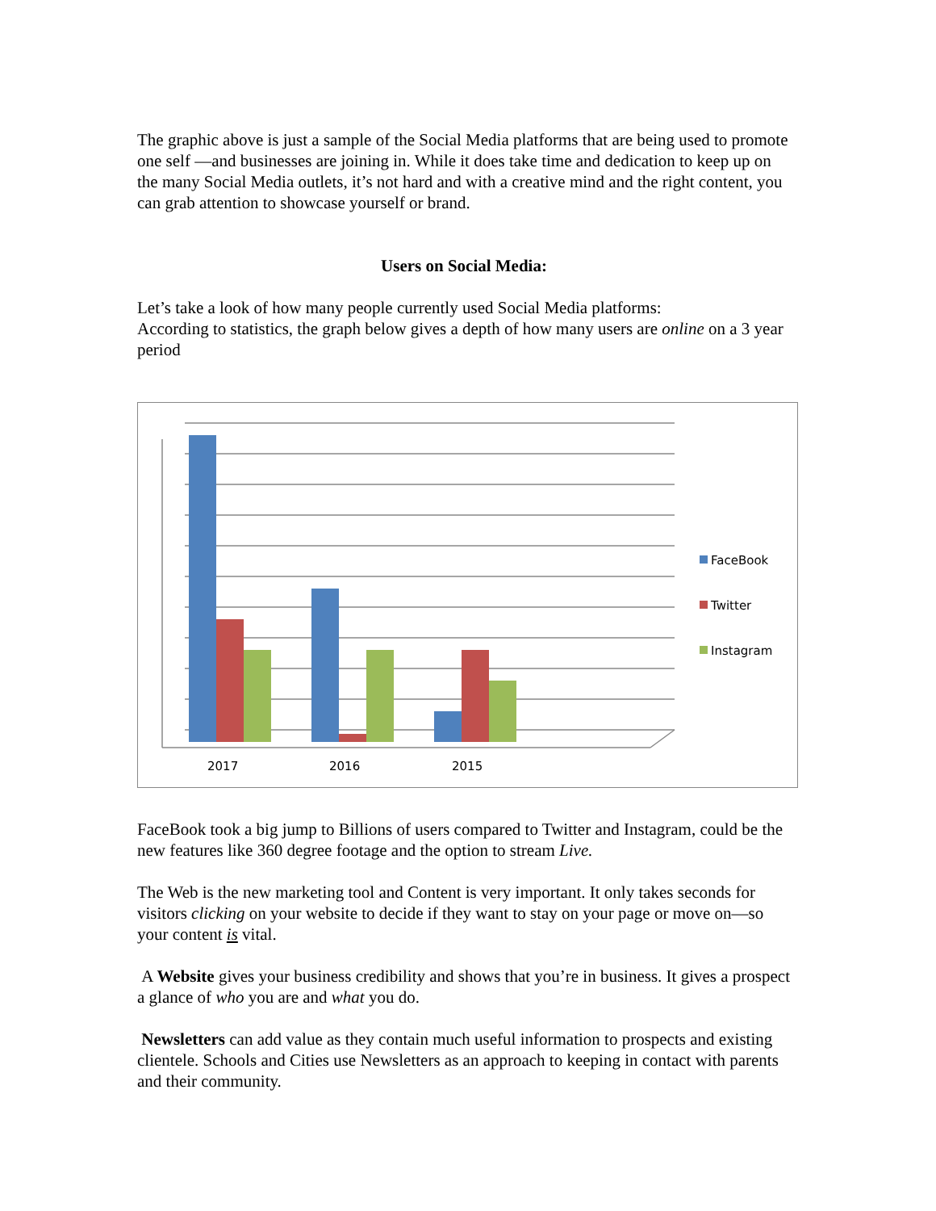The graphic above is just a sample of the Social Media platforms that are being used to promote one self —and businesses are joining in. While it does take time and dedication to keep up on the many Social Media outlets, it’s not hard and with a creative mind and the right content, you can grab attention to showcase yourself or brand.
Users on Social Media:
Let’s take a look of how many people currently used Social Media platforms:
According to statistics, the graph below gives a depth of how many users are online on a 3 year period
2017
2016
2015
FaceBook
Twitter
Instagram
FaceBook took a big jump to Billions of users compared to Twitter and Instagram, could be the new features like 360 degree footage and the option to stream Live.
The Web is the new marketing tool and Content is very important. It only takes seconds for visitors clicking on your website to decide if they want to stay on your page or move on—so your content is vital.
A Website gives your business credibility and shows that you’re in business. It gives a prospect a glance of who you are and what you do.
Newsletters can add value as they contain much useful information to prospects and existing clientele. Schools and Cities use Newsletters as an approach to keeping in contact with parents and their community.